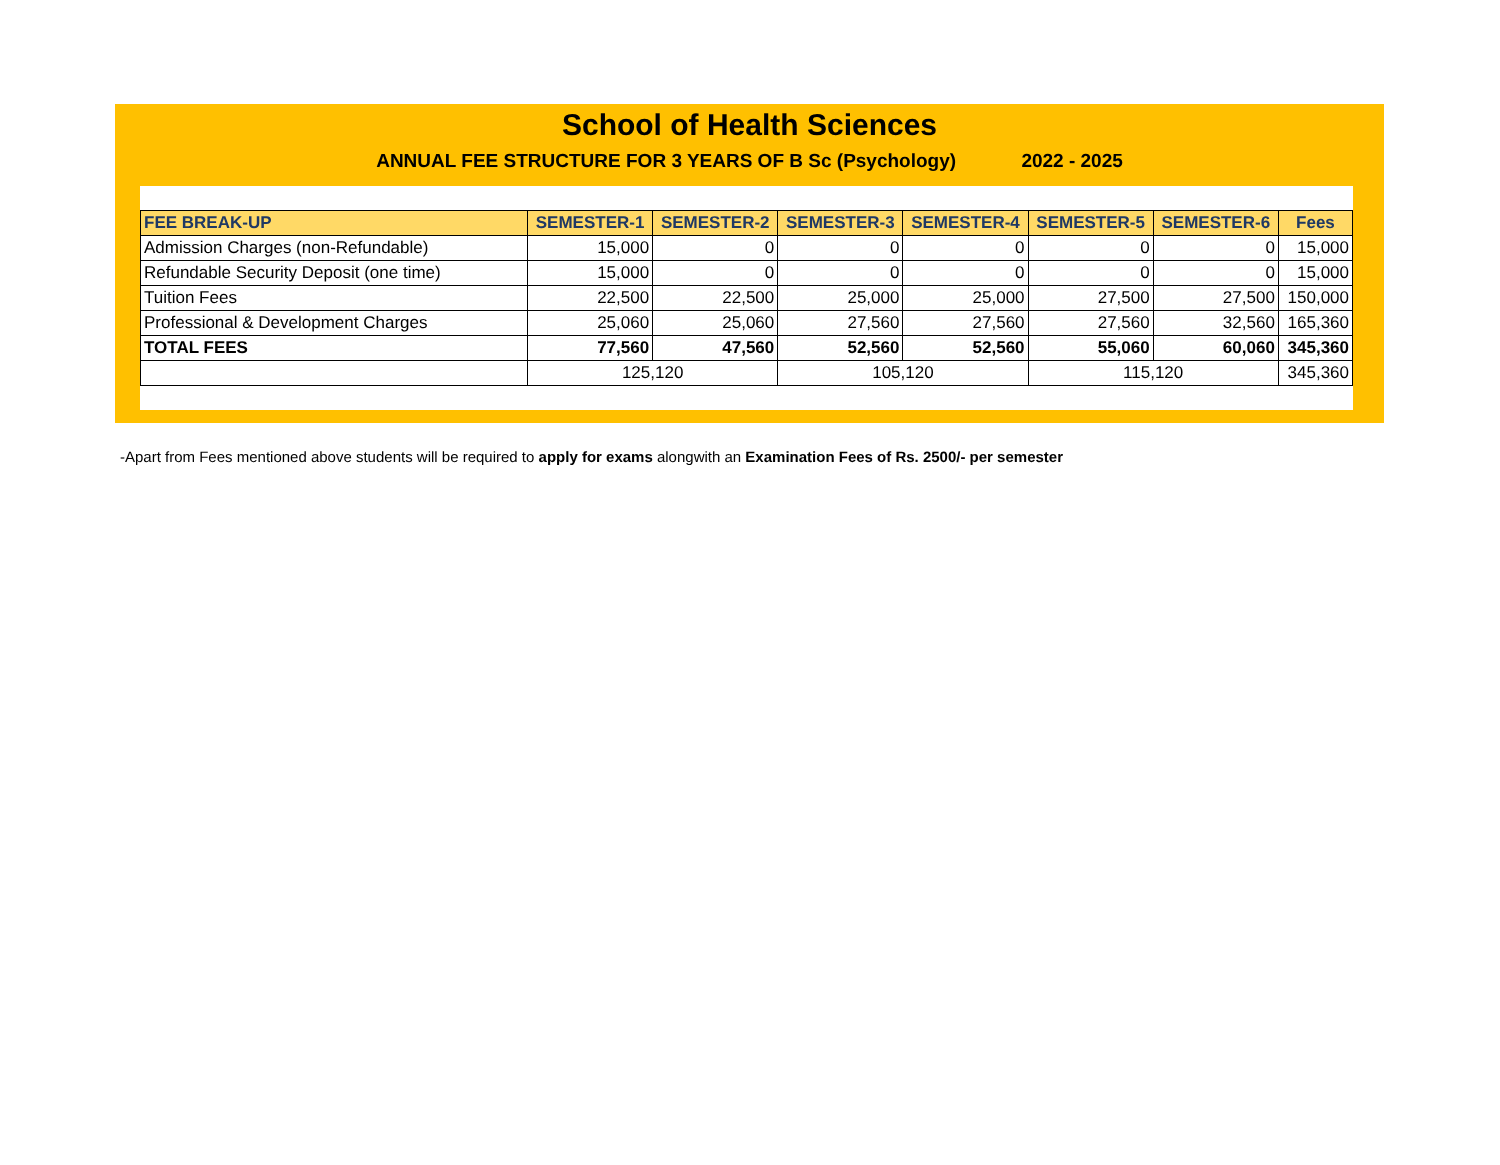School of Health Sciences
ANNUAL FEE STRUCTURE FOR 3 YEARS OF B Sc (Psychology) 2022 - 2025
| FEE BREAK-UP | SEMESTER-1 | SEMESTER-2 | SEMESTER-3 | SEMESTER-4 | SEMESTER-5 | SEMESTER-6 | Fees |
| --- | --- | --- | --- | --- | --- | --- | --- |
| Admission Charges (non-Refundable) | 15,000 | 0 | 0 | 0 | 0 | 0 | 15,000 |
| Refundable Security Deposit (one time) | 15,000 | 0 | 0 | 0 | 0 | 0 | 15,000 |
| Tuition Fees | 22,500 | 22,500 | 25,000 | 25,000 | 27,500 | 27,500 | 150,000 |
| Professional & Development Charges | 25,060 | 25,060 | 27,560 | 27,560 | 27,560 | 32,560 | 165,360 |
| TOTAL FEES | 77,560 | 47,560 | 52,560 | 52,560 | 55,060 | 60,060 | 345,360 |
| | 125,120 | | 105,120 | | 115,120 | | 345,360 |
-Apart from Fees mentioned above students will be required to apply for exams alongwith an Examination Fees of Rs. 2500/- per semester